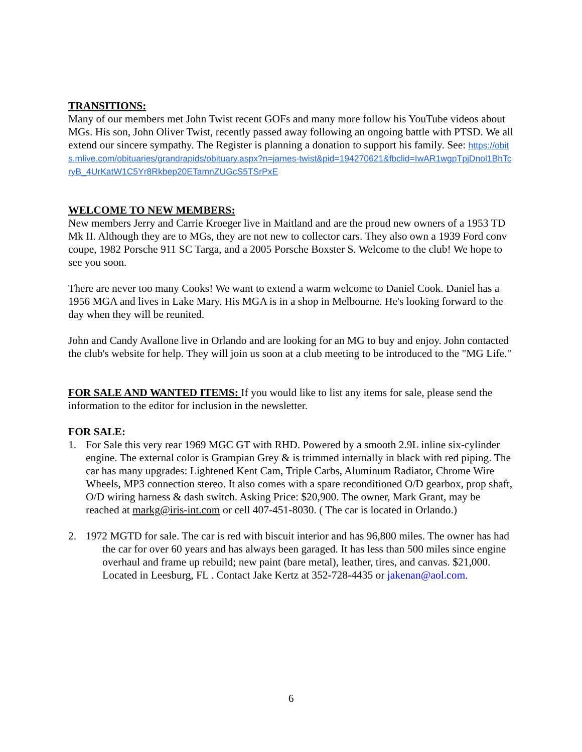TRANSITIONS:
Many of our members met John Twist recent GOFs and many more follow his YouTube videos about MGs. His son, John Oliver Twist, recently passed away following an ongoing battle with PTSD. We all extend our sincere sympathy. The Register is planning a donation to support his family. See: https://obits.mlive.com/obituaries/grandrapids/obituary.aspx?n=james-twist&pid=194270621&fbclid=IwAR1wgpTpjDnol1BhTcryB_4UrKatW1C5Yr8Rkbep20ETamnZUGcS5TSrPxE
WELCOME TO NEW MEMBERS:
New members Jerry and Carrie Kroeger live in Maitland and are the proud new owners of a 1953 TD Mk II. Although they are to MGs, they are not new to collector cars. They also own a 1939 Ford conv coupe, 1982 Porsche 911 SC Targa, and a 2005 Porsche Boxster S. Welcome to the club! We hope to see you soon.
There are never too many Cooks! We want to extend a warm welcome to Daniel Cook. Daniel has a 1956 MGA and lives in Lake Mary. His MGA is in a shop in Melbourne. He's looking forward to the day when they will be reunited.
John and Candy Avallone live in Orlando and are looking for an MG to buy and enjoy. John contacted the club's website for help. They will join us soon at a club meeting to be introduced to the "MG Life."
FOR SALE AND WANTED ITEMS: If you would like to list any items for sale, please send the information to the editor for inclusion in the newsletter.
FOR SALE:
1. For Sale this very rear 1969 MGC GT with RHD. Powered by a smooth 2.9L inline six-cylinder engine. The external color is Grampian Grey & is trimmed internally in black with red piping. The car has many upgrades: Lightened Kent Cam, Triple Carbs, Aluminum Radiator, Chrome Wire Wheels, MP3 connection stereo. It also comes with a spare reconditioned O/D gearbox, prop shaft, O/D wiring harness & dash switch. Asking Price: $20,900. The owner, Mark Grant, may be reached at markg@iris-int.com or cell 407-451-8030. ( The car is located in Orlando.)
2. 1972 MGTD for sale. The car is red with biscuit interior and has 96,800 miles. The owner has had the car for over 60 years and has always been garaged. It has less than 500 miles since engine overhaul and frame up rebuild; new paint (bare metal), leather, tires, and canvas. $21,000. Located in Leesburg, FL . Contact Jake Kertz at 352-728-4435 or jakenan@aol.com.
6